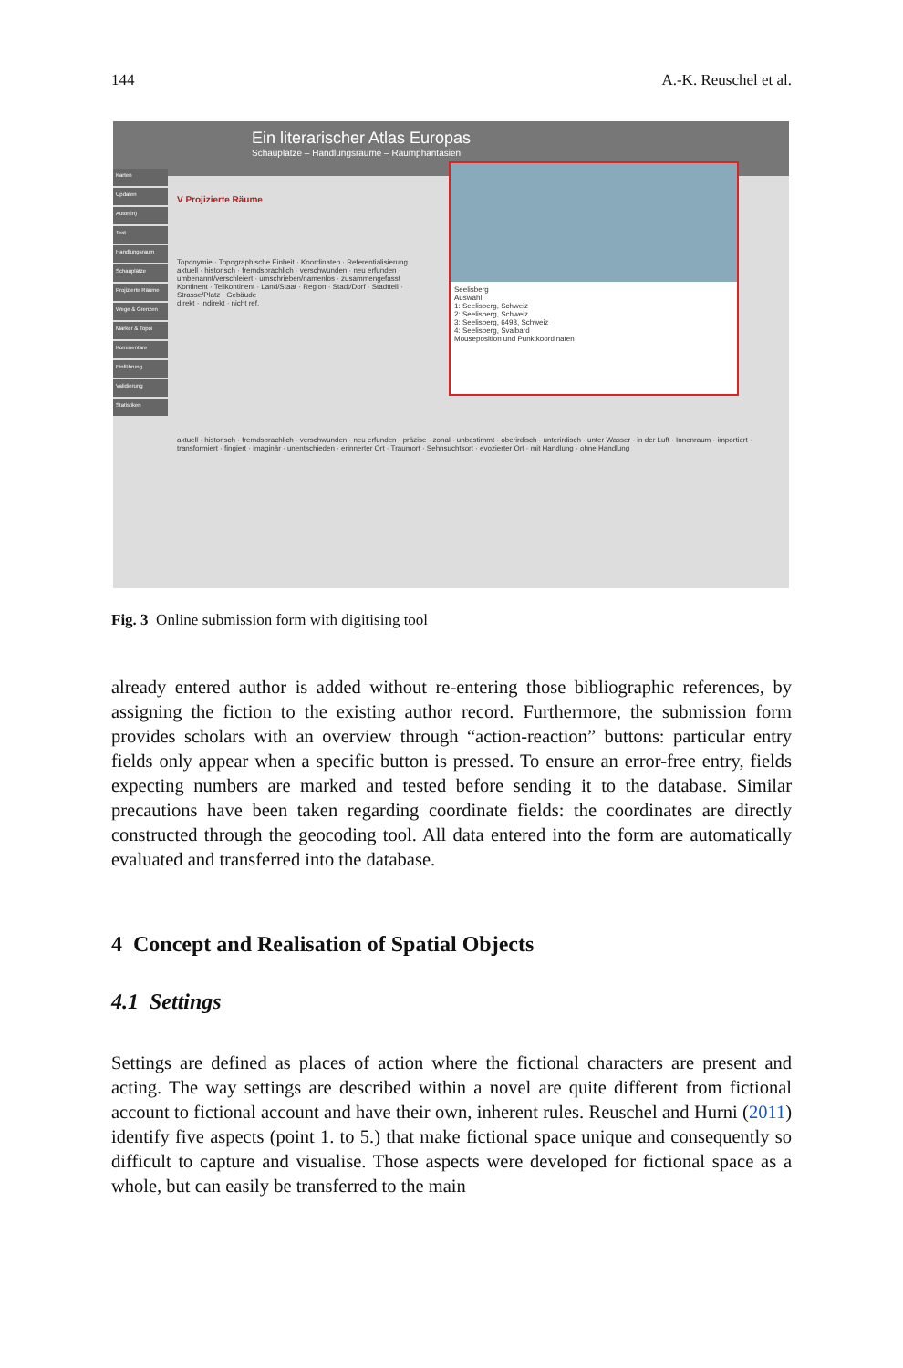144 A.-K. Reuschel et al.
Ein literarischer Atlas Europas
Schauplätze – Handlungsräume – Raumphantasien
Karten
Updaten
Autor(in)
Text
Handlungsraum
Schauplätze
Projizierte Räume
Wege & Grenzen
Marker & Topoi
Kommentare
Einführung
Validierung
Statistiken
V Projizierte Räume
Toponymie · Topographische Einheit · Koordinaten · Referentialisierung
aktuell · historisch · fremdsprachlich · verschwunden · neu erfunden · umbenannt/verschleiert · umschrieben/namenlos · zusammengefasst
Kontinent · Teilkontinent · Land/Staat · Region · Stadt/Dorf · Stadtteil · Strasse/Platz · Gebäude
direkt · indirekt · nicht ref.
Seelisberg
Auswahl:
1: Seelisberg, Schweiz
2: Seelisberg, Schweiz
3: Seelisberg, 6498, Schweiz
4: Seelisberg, Svalbard
Mouseposition und Punktkoordinaten
aktuell · historisch · fremdsprachlich · verschwunden · neu erfunden · präzise · zonal · unbestimmt · oberirdisch · unterirdisch · unter Wasser · in der Luft · Innenraum · importiert · transformiert · fingiert · imaginär · unentschieden · erinnerter Ort · Traumort · Sehnsuchtsort · evozierter Ort · mit Handlung · ohne Handlung
Fig. 3 Online submission form with digitising tool
already entered author is added without re-entering those bibliographic references, by assigning the fiction to the existing author record. Furthermore, the submission form provides scholars with an overview through “action-reaction” buttons: particular entry fields only appear when a specific button is pressed. To ensure an error-free entry, fields expecting numbers are marked and tested before sending it to the database. Similar precautions have been taken regarding coordinate fields: the coordinates are directly constructed through the geocoding tool. All data entered into the form are automatically evaluated and transferred into the database.
4 Concept and Realisation of Spatial Objects
4.1 Settings
Settings are defined as places of action where the fictional characters are present and acting. The way settings are described within a novel are quite different from fictional account to fictional account and have their own, inherent rules. Reuschel and Hurni (2011) identify five aspects (point 1. to 5.) that make fictional space unique and consequently so difficult to capture and visualise. Those aspects were developed for fictional space as a whole, but can easily be transferred to the main